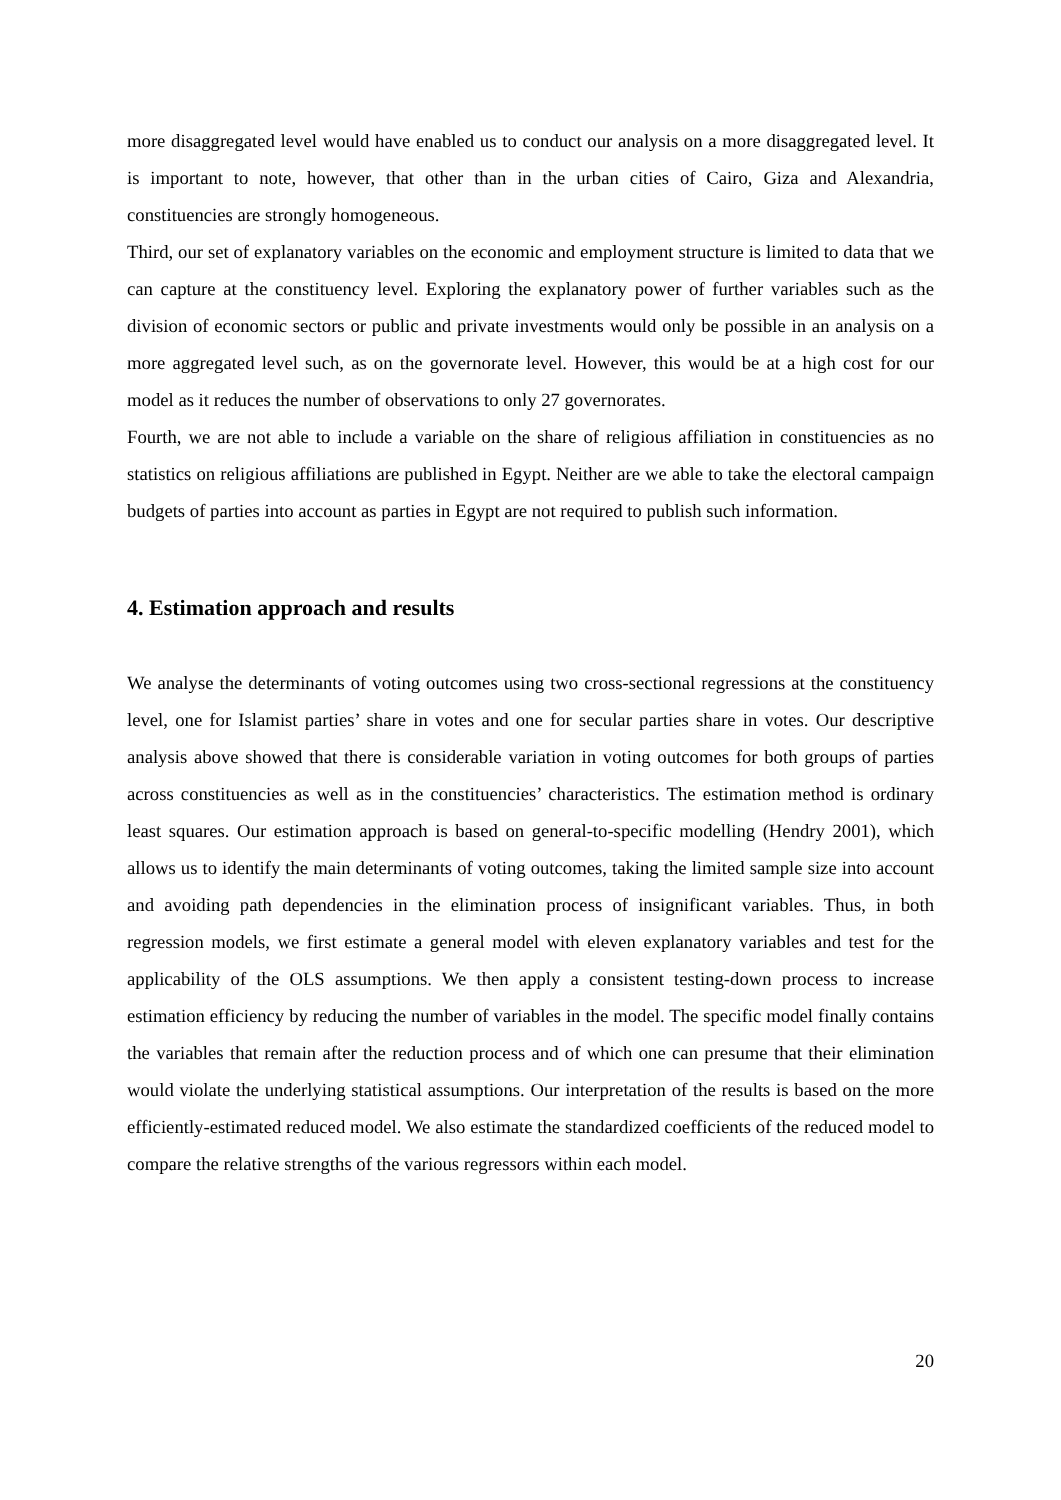more disaggregated level would have enabled us to conduct our analysis on a more disaggregated level. It is important to note, however, that other than in the urban cities of Cairo, Giza and Alexandria, constituencies are strongly homogeneous.
Third, our set of explanatory variables on the economic and employment structure is limited to data that we can capture at the constituency level. Exploring the explanatory power of further variables such as the division of economic sectors or public and private investments would only be possible in an analysis on a more aggregated level such, as on the governorate level. However, this would be at a high cost for our model as it reduces the number of observations to only 27 governorates.
Fourth, we are not able to include a variable on the share of religious affiliation in constituencies as no statistics on religious affiliations are published in Egypt. Neither are we able to take the electoral campaign budgets of parties into account as parties in Egypt are not required to publish such information.
4. Estimation approach and results
We analyse the determinants of voting outcomes using two cross-sectional regressions at the constituency level, one for Islamist parties’ share in votes and one for secular parties share in votes. Our descriptive analysis above showed that there is considerable variation in voting outcomes for both groups of parties across constituencies as well as in the constituencies’ characteristics. The estimation method is ordinary least squares. Our estimation approach is based on general-to-specific modelling (Hendry 2001), which allows us to identify the main determinants of voting outcomes, taking the limited sample size into account and avoiding path dependencies in the elimination process of insignificant variables. Thus, in both regression models, we first estimate a general model with eleven explanatory variables and test for the applicability of the OLS assumptions. We then apply a consistent testing-down process to increase estimation efficiency by reducing the number of variables in the model. The specific model finally contains the variables that remain after the reduction process and of which one can presume that their elimination would violate the underlying statistical assumptions. Our interpretation of the results is based on the more efficiently-estimated reduced model. We also estimate the standardized coefficients of the reduced model to compare the relative strengths of the various regressors within each model.
20